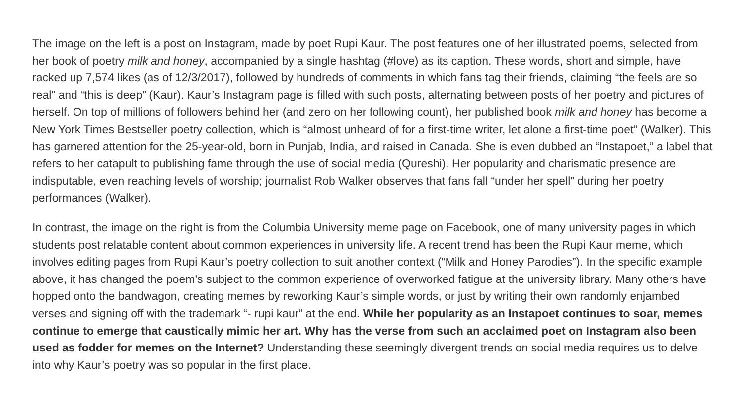The image on the left is a post on Instagram, made by poet Rupi Kaur. The post features one of her illustrated poems, selected from her book of poetry milk and honey, accompanied by a single hashtag (#love) as its caption. These words, short and simple, have racked up 7,574 likes (as of 12/3/2017), followed by hundreds of comments in which fans tag their friends, claiming “the feels are so real” and “this is deep” (Kaur). Kaur’s Instagram page is filled with such posts, alternating between posts of her poetry and pictures of herself. On top of millions of followers behind her (and zero on her following count), her published book milk and honey has become a New York Times Bestseller poetry collection, which is “almost unheard of for a first-time writer, let alone a first-time poet” (Walker). This has garnered attention for the 25-year-old, born in Punjab, India, and raised in Canada. She is even dubbed an “Instapoet,” a label that refers to her catapult to publishing fame through the use of social media (Qureshi). Her popularity and charismatic presence are indisputable, even reaching levels of worship; journalist Rob Walker observes that fans fall “under her spell” during her poetry performances (Walker).
In contrast, the image on the right is from the Columbia University meme page on Facebook, one of many university pages in which students post relatable content about common experiences in university life. A recent trend has been the Rupi Kaur meme, which involves editing pages from Rupi Kaur’s poetry collection to suit another context (“Milk and Honey Parodies”). In the specific example above, it has changed the poem’s subject to the common experience of overworked fatigue at the university library. Many others have hopped onto the bandwagon, creating memes by reworking Kaur’s simple words, or just by writing their own randomly enjambed verses and signing off with the trademark “- rupi kaur” at the end. While her popularity as an Instapoet continues to soar, memes continue to emerge that caustically mimic her art. Why has the verse from such an acclaimed poet on Instagram also been used as fodder for memes on the Internet? Understanding these seemingly divergent trends on social media requires us to delve into why Kaur’s poetry was so popular in the first place.